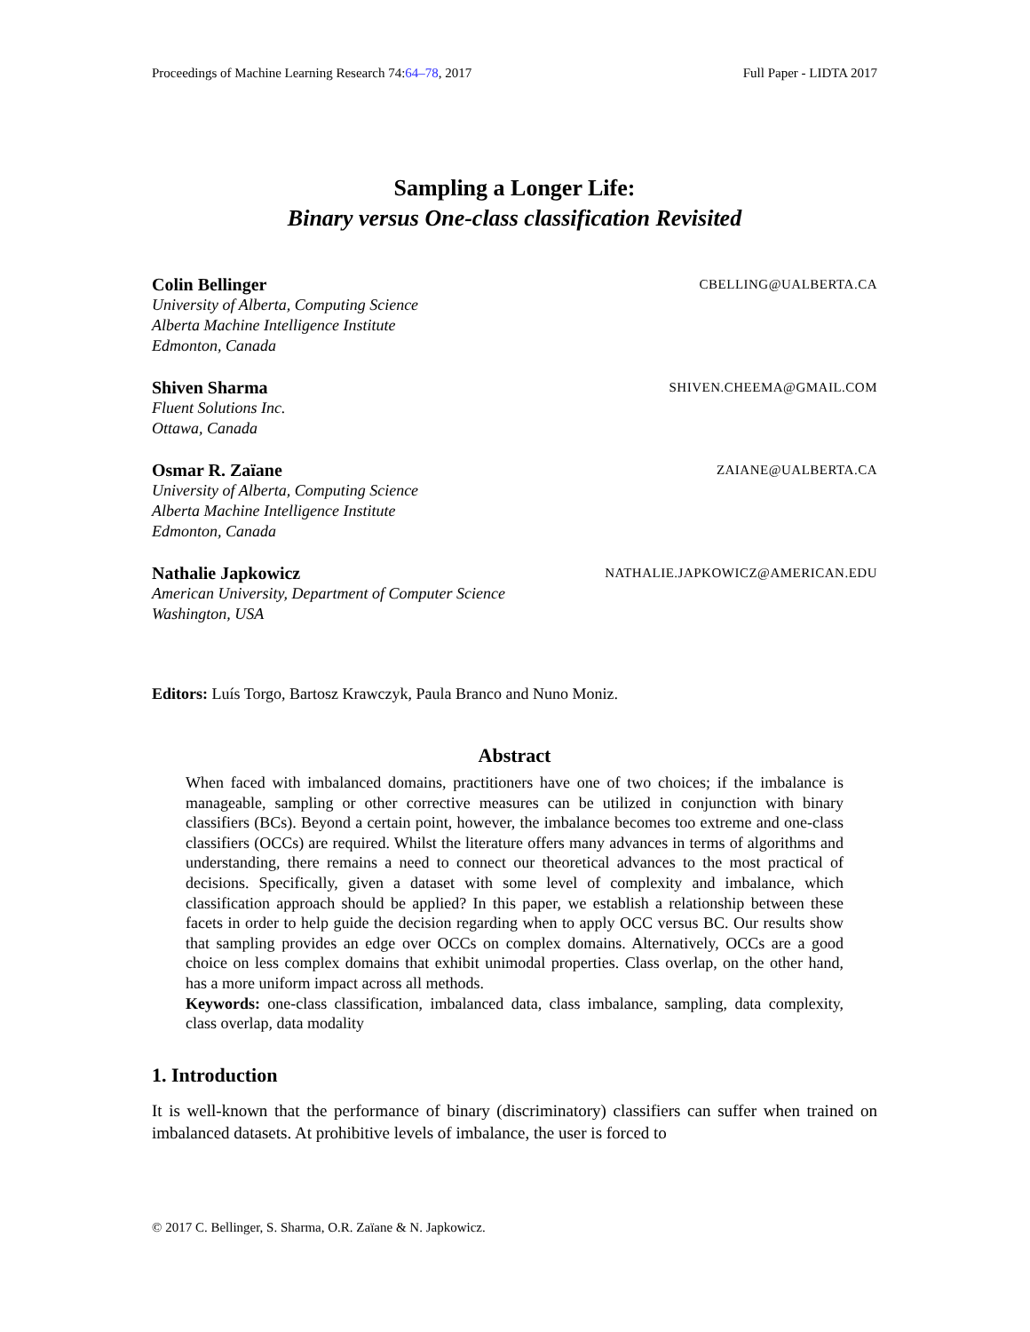Proceedings of Machine Learning Research 74:64–78, 2017 Full Paper - LIDTA 2017
Sampling a Longer Life:
Binary versus One-class classification Revisited
Colin Bellinger CBELLING@UALBERTA.CA
University of Alberta, Computing Science
Alberta Machine Intelligence Institute
Edmonton, Canada
Shiven Sharma SHIVEN.CHEEMA@GMAIL.COM
Fluent Solutions Inc.
Ottawa, Canada
Osmar R. Zaïane ZAIANE@UALBERTA.CA
University of Alberta, Computing Science
Alberta Machine Intelligence Institute
Edmonton, Canada
Nathalie Japkowicz NATHALIE.JAPKOWICZ@AMERICAN.EDU
American University, Department of Computer Science
Washington, USA
Editors: Luís Torgo, Bartosz Krawczyk, Paula Branco and Nuno Moniz.
Abstract
When faced with imbalanced domains, practitioners have one of two choices; if the imbalance is manageable, sampling or other corrective measures can be utilized in conjunction with binary classifiers (BCs). Beyond a certain point, however, the imbalance becomes too extreme and one-class classifiers (OCCs) are required. Whilst the literature offers many advances in terms of algorithms and understanding, there remains a need to connect our theoretical advances to the most practical of decisions. Specifically, given a dataset with some level of complexity and imbalance, which classification approach should be applied? In this paper, we establish a relationship between these facets in order to help guide the decision regarding when to apply OCC versus BC. Our results show that sampling provides an edge over OCCs on complex domains. Alternatively, OCCs are a good choice on less complex domains that exhibit unimodal properties. Class overlap, on the other hand, has a more uniform impact across all methods.
Keywords: one-class classification, imbalanced data, class imbalance, sampling, data complexity, class overlap, data modality
1. Introduction
It is well-known that the performance of binary (discriminatory) classifiers can suffer when trained on imbalanced datasets. At prohibitive levels of imbalance, the user is forced to
© 2017 C. Bellinger, S. Sharma, O.R. Zaïane & N. Japkowicz.